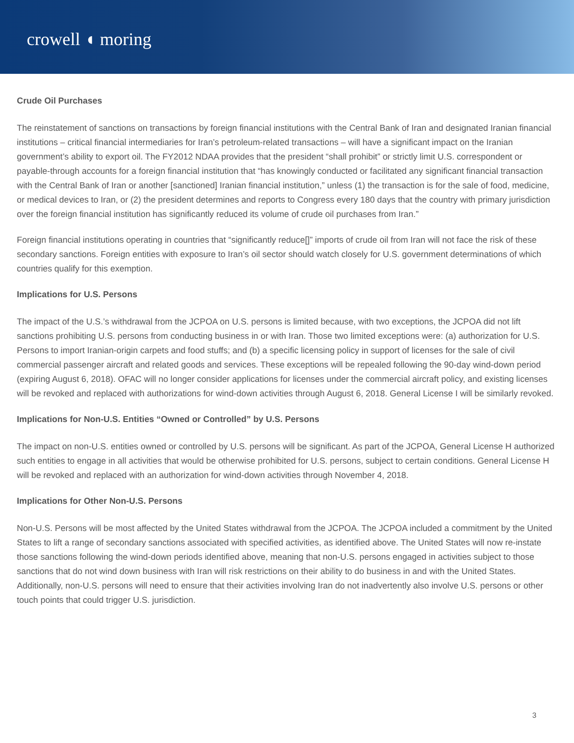crowell ◖ moring
Crude Oil Purchases
The reinstatement of sanctions on transactions by foreign financial institutions with the Central Bank of Iran and designated Iranian financial institutions – critical financial intermediaries for Iran’s petroleum-related transactions – will have a significant impact on the Iranian government’s ability to export oil. The FY2012 NDAA provides that the president “shall prohibit” or strictly limit U.S. correspondent or payable-through accounts for a foreign financial institution that “has knowingly conducted or facilitated any significant financial transaction with the Central Bank of Iran or another [sanctioned] Iranian financial institution,” unless (1) the transaction is for the sale of food, medicine, or medical devices to Iran, or (2) the president determines and reports to Congress every 180 days that the country with primary jurisdiction over the foreign financial institution has significantly reduced its volume of crude oil purchases from Iran.”
Foreign financial institutions operating in countries that “significantly reduce[]” imports of crude oil from Iran will not face the risk of these secondary sanctions. Foreign entities with exposure to Iran’s oil sector should watch closely for U.S. government determinations of which countries qualify for this exemption.
Implications for U.S. Persons
The impact of the U.S.’s withdrawal from the JCPOA on U.S. persons is limited because, with two exceptions, the JCPOA did not lift sanctions prohibiting U.S. persons from conducting business in or with Iran. Those two limited exceptions were: (a) authorization for U.S. Persons to import Iranian-origin carpets and food stuffs; and (b) a specific licensing policy in support of licenses for the sale of civil commercial passenger aircraft and related goods and services. These exceptions will be repealed following the 90-day wind-down period (expiring August 6, 2018). OFAC will no longer consider applications for licenses under the commercial aircraft policy, and existing licenses will be revoked and replaced with authorizations for wind-down activities through August 6, 2018. General License I will be similarly revoked.
Implications for Non-U.S. Entities “Owned or Controlled” by U.S. Persons
The impact on non-U.S. entities owned or controlled by U.S. persons will be significant. As part of the JCPOA, General License H authorized such entities to engage in all activities that would be otherwise prohibited for U.S. persons, subject to certain conditions. General License H will be revoked and replaced with an authorization for wind-down activities through November 4, 2018.
Implications for Other Non-U.S. Persons
Non-U.S. Persons will be most affected by the United States withdrawal from the JCPOA. The JCPOA included a commitment by the United States to lift a range of secondary sanctions associated with specified activities, as identified above. The United States will now re-instate those sanctions following the wind-down periods identified above, meaning that non-U.S. persons engaged in activities subject to those sanctions that do not wind down business with Iran will risk restrictions on their ability to do business in and with the United States. Additionally, non-U.S. persons will need to ensure that their activities involving Iran do not inadvertently also involve U.S. persons or other touch points that could trigger U.S. jurisdiction.
3